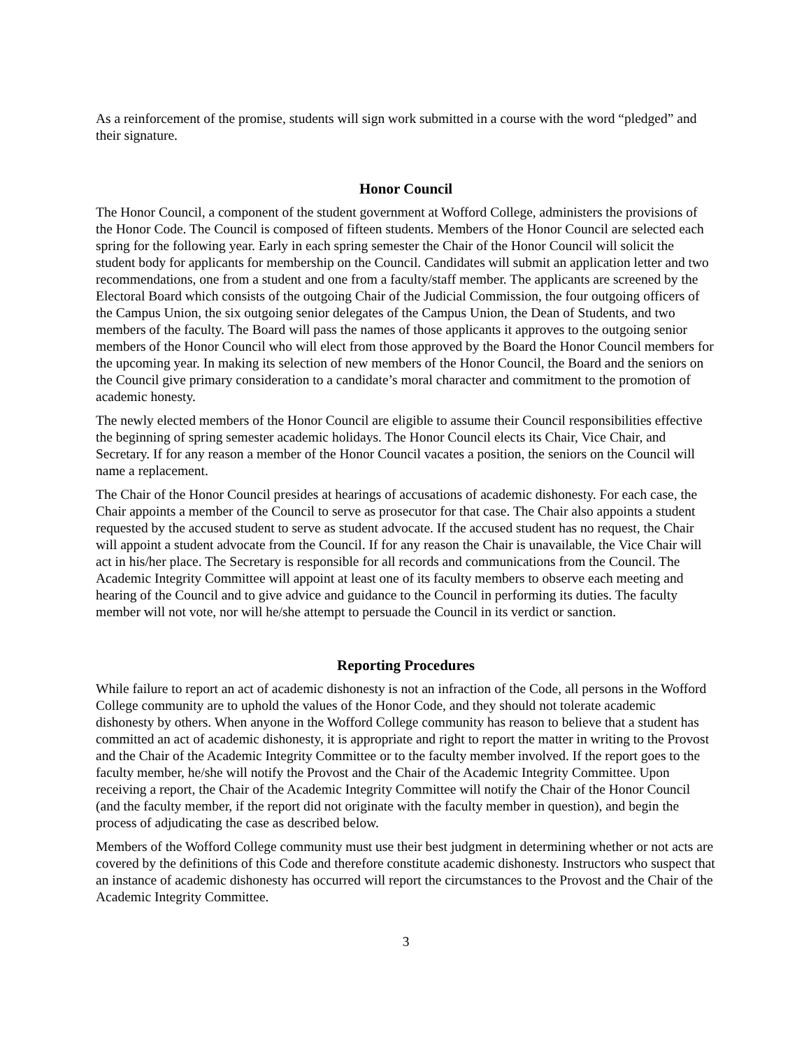As a reinforcement of the promise, students will sign work submitted in a course with the word “pledged” and their signature.
Honor Council
The Honor Council, a component of the student government at Wofford College, administers the provisions of the Honor Code. The Council is composed of fifteen students. Members of the Honor Council are selected each spring for the following year. Early in each spring semester the Chair of the Honor Council will solicit the student body for applicants for membership on the Council. Candidates will submit an application letter and two recommendations, one from a student and one from a faculty/staff member. The applicants are screened by the Electoral Board which consists of the outgoing Chair of the Judicial Commission, the four outgoing officers of the Campus Union, the six outgoing senior delegates of the Campus Union, the Dean of Students, and two members of the faculty. The Board will pass the names of those applicants it approves to the outgoing senior members of the Honor Council who will elect from those approved by the Board the Honor Council members for the upcoming year. In making its selection of new members of the Honor Council, the Board and the seniors on the Council give primary consideration to a candidate’s moral character and commitment to the promotion of academic honesty.
The newly elected members of the Honor Council are eligible to assume their Council responsibilities effective the beginning of spring semester academic holidays. The Honor Council elects its Chair, Vice Chair, and Secretary. If for any reason a member of the Honor Council vacates a position, the seniors on the Council will name a replacement.
The Chair of the Honor Council presides at hearings of accusations of academic dishonesty. For each case, the Chair appoints a member of the Council to serve as prosecutor for that case. The Chair also appoints a student requested by the accused student to serve as student advocate. If the accused student has no request, the Chair will appoint a student advocate from the Council. If for any reason the Chair is unavailable, the Vice Chair will act in his/her place. The Secretary is responsible for all records and communications from the Council. The Academic Integrity Committee will appoint at least one of its faculty members to observe each meeting and hearing of the Council and to give advice and guidance to the Council in performing its duties. The faculty member will not vote, nor will he/she attempt to persuade the Council in its verdict or sanction.
Reporting Procedures
While failure to report an act of academic dishonesty is not an infraction of the Code, all persons in the Wofford College community are to uphold the values of the Honor Code, and they should not tolerate academic dishonesty by others. When anyone in the Wofford College community has reason to believe that a student has committed an act of academic dishonesty, it is appropriate and right to report the matter in writing to the Provost and the Chair of the Academic Integrity Committee or to the faculty member involved. If the report goes to the faculty member, he/she will notify the Provost and the Chair of the Academic Integrity Committee. Upon receiving a report, the Chair of the Academic Integrity Committee will notify the Chair of the Honor Council (and the faculty member, if the report did not originate with the faculty member in question), and begin the process of adjudicating the case as described below.
Members of the Wofford College community must use their best judgment in determining whether or not acts are covered by the definitions of this Code and therefore constitute academic dishonesty. Instructors who suspect that an instance of academic dishonesty has occurred will report the circumstances to the Provost and the Chair of the Academic Integrity Committee.
3